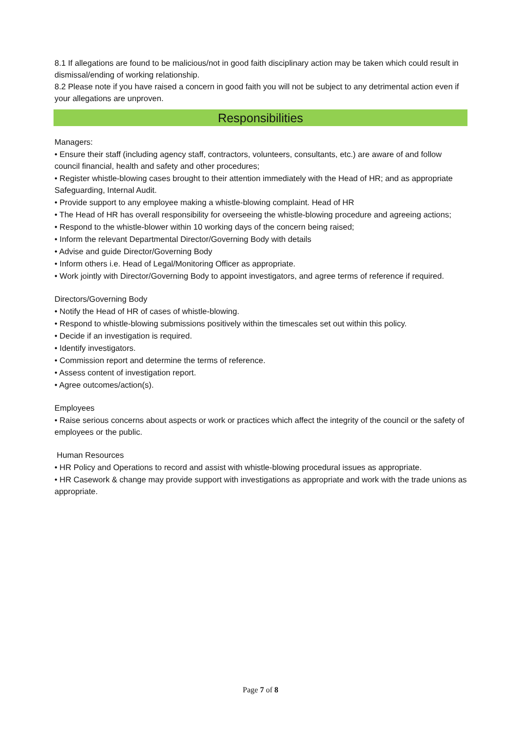8.1 If allegations are found to be malicious/not in good faith disciplinary action may be taken which could result in dismissal/ending of working relationship.
8.2 Please note if you have raised a concern in good faith you will not be subject to any detrimental action even if your allegations are unproven.
Responsibilities
Managers:
• Ensure their staff (including agency staff, contractors, volunteers, consultants, etc.) are aware of and follow council financial, health and safety and other procedures;
• Register whistle-blowing cases brought to their attention immediately with the Head of HR; and as appropriate Safeguarding, Internal Audit.
• Provide support to any employee making a whistle-blowing complaint. Head of HR
• The Head of HR has overall responsibility for overseeing the whistle-blowing procedure and agreeing actions;
• Respond to the whistle-blower within 10 working days of the concern being raised;
• Inform the relevant Departmental Director/Governing Body with details
• Advise and guide Director/Governing Body
• Inform others i.e. Head of Legal/Monitoring Officer as appropriate.
• Work jointly with Director/Governing Body to appoint investigators, and agree terms of reference if required.
Directors/Governing Body
• Notify the Head of HR of cases of whistle-blowing.
• Respond to whistle-blowing submissions positively within the timescales set out within this policy.
• Decide if an investigation is required.
• Identify investigators.
• Commission report and determine the terms of reference.
• Assess content of investigation report.
• Agree outcomes/action(s).
Employees
• Raise serious concerns about aspects or work or practices which affect the integrity of the council or the safety of employees or the public.
Human Resources
• HR Policy and Operations to record and assist with whistle-blowing procedural issues as appropriate.
• HR Casework & change may provide support with investigations as appropriate and work with the trade unions as appropriate.
Page 7 of 8